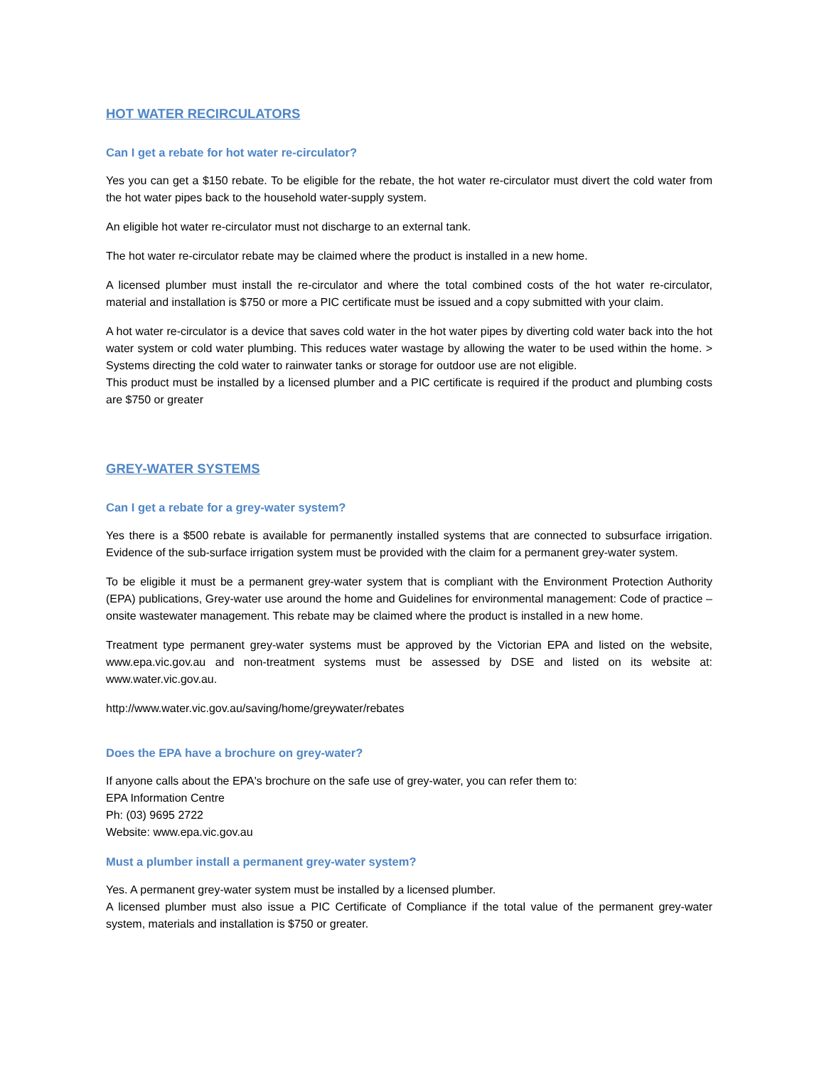HOT WATER RECIRCULATORS
Can I get a rebate for hot water re-circulator?
Yes you can get a $150 rebate. To be eligible for the rebate, the hot water re-circulator must divert the cold water from the hot water pipes back to the household water-supply system.
An eligible hot water re-circulator must not discharge to an external tank.
The hot water re-circulator rebate may be claimed where the product is installed in a new home.
A licensed plumber must install the re-circulator and where the total combined costs of the hot water re-circulator, material and installation is $750 or more a PIC certificate must be issued and a copy submitted with your claim.
A hot water re-circulator is a device that saves cold water in the hot water pipes by diverting cold water back into the hot water system or cold water plumbing. This reduces water wastage by allowing the water to be used within the home. > Systems directing the cold water to rainwater tanks or storage for outdoor use are not eligible.
This product must be installed by a licensed plumber and a PIC certificate is required if the product and plumbing costs are $750 or greater
GREY-WATER SYSTEMS
Can I get a rebate for a grey-water system?
Yes there is a $500 rebate is available for permanently installed systems that are connected to subsurface irrigation. Evidence of the sub-surface irrigation system must be provided with the claim for a permanent grey-water system.
To be eligible it must be a permanent grey-water system that is compliant with the Environment Protection Authority (EPA) publications, Grey-water use around the home and Guidelines for environmental management: Code of practice – onsite wastewater management. This rebate may be claimed where the product is installed in a new home.
Treatment type permanent grey-water systems must be approved by the Victorian EPA and listed on the website, www.epa.vic.gov.au and non-treatment systems must be assessed by DSE and listed on its website at: www.water.vic.gov.au.
http://www.water.vic.gov.au/saving/home/greywater/rebates
Does the EPA have a brochure on grey-water?
If anyone calls about the EPA's brochure on the safe use of grey-water, you can refer them to:
EPA Information Centre
Ph: (03) 9695 2722
Website: www.epa.vic.gov.au
Must a plumber install a permanent grey-water system?
Yes. A permanent grey-water system must be installed by a licensed plumber.
A licensed plumber must also issue a PIC Certificate of Compliance if the total value of the permanent grey-water system, materials and installation is $750 or greater.